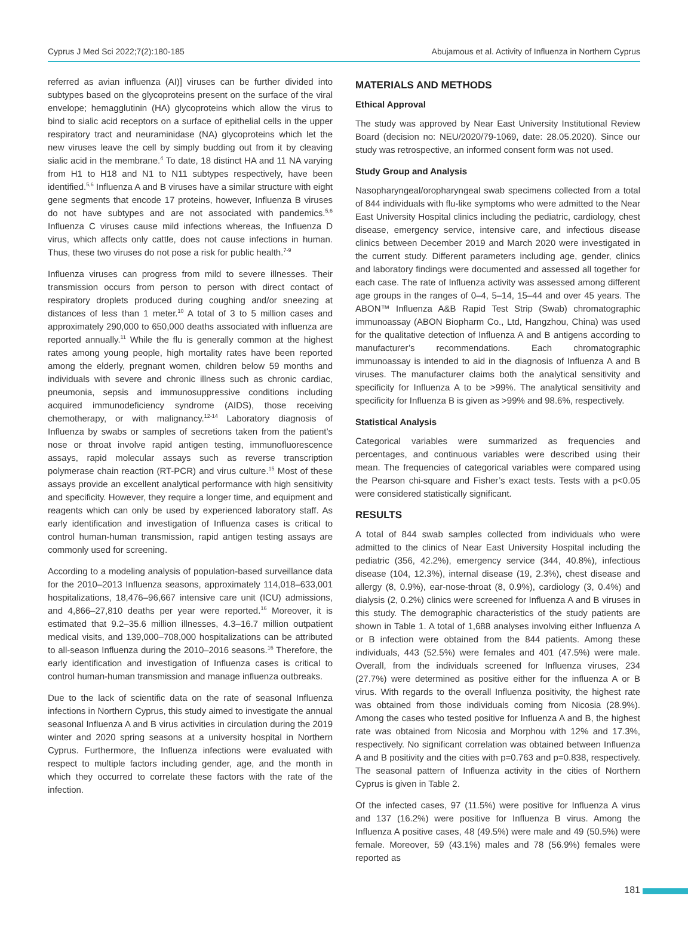Cyprus J Med Sci 2022;7(2):180-185 Abujamous et al. Activity of Influenza in Northern Cyprus
referred as avian influenza (AI)] viruses can be further divided into subtypes based on the glycoproteins present on the surface of the viral envelope; hemagglutinin (HA) glycoproteins which allow the virus to bind to sialic acid receptors on a surface of epithelial cells in the upper respiratory tract and neuraminidase (NA) glycoproteins which let the new viruses leave the cell by simply budding out from it by cleaving sialic acid in the membrane.<sup>4</sup> To date, 18 distinct HA and 11 NA varying from H1 to H18 and N1 to N11 subtypes respectively, have been identified.<sup>5,6</sup> Influenza A and B viruses have a similar structure with eight gene segments that encode 17 proteins, however, Influenza B viruses do not have subtypes and are not associated with pandemics.<sup>5,6</sup> Influenza C viruses cause mild infections whereas, the Influenza D virus, which affects only cattle, does not cause infections in human. Thus, these two viruses do not pose a risk for public health.<sup>7-9</sup>
Influenza viruses can progress from mild to severe illnesses. Their transmission occurs from person to person with direct contact of respiratory droplets produced during coughing and/or sneezing at distances of less than 1 meter.<sup>10</sup> A total of 3 to 5 million cases and approximately 290,000 to 650,000 deaths associated with influenza are reported annually.<sup>11</sup> While the flu is generally common at the highest rates among young people, high mortality rates have been reported among the elderly, pregnant women, children below 59 months and individuals with severe and chronic illness such as chronic cardiac, pneumonia, sepsis and immunosuppressive conditions including acquired immunodeficiency syndrome (AIDS), those receiving chemotherapy, or with malignancy.<sup>12-14</sup> Laboratory diagnosis of Influenza by swabs or samples of secretions taken from the patient’s nose or throat involve rapid antigen testing, immunofluorescence assays, rapid molecular assays such as reverse transcription polymerase chain reaction (RT-PCR) and virus culture.<sup>15</sup> Most of these assays provide an excellent analytical performance with high sensitivity and specificity. However, they require a longer time, and equipment and reagents which can only be used by experienced laboratory staff. As early identification and investigation of Influenza cases is critical to control human-human transmission, rapid antigen testing assays are commonly used for screening.
According to a modeling analysis of population-based surveillance data for the 2010–2013 Influenza seasons, approximately 114,018–633,001 hospitalizations, 18,476–96,667 intensive care unit (ICU) admissions, and 4,866–27,810 deaths per year were reported.<sup>16</sup> Moreover, it is estimated that 9.2–35.6 million illnesses, 4.3–16.7 million outpatient medical visits, and 139,000–708,000 hospitalizations can be attributed to all-season Influenza during the 2010–2016 seasons.<sup>16</sup> Therefore, the early identification and investigation of Influenza cases is critical to control human-human transmission and manage influenza outbreaks.
Due to the lack of scientific data on the rate of seasonal Influenza infections in Northern Cyprus, this study aimed to investigate the annual seasonal Influenza A and B virus activities in circulation during the 2019 winter and 2020 spring seasons at a university hospital in Northern Cyprus. Furthermore, the Influenza infections were evaluated with respect to multiple factors including gender, age, and the month in which they occurred to correlate these factors with the rate of the infection.
MATERIALS AND METHODS
Ethical Approval
The study was approved by Near East University Institutional Review Board (decision no: NEU/2020/79-1069, date: 28.05.2020). Since our study was retrospective, an informed consent form was not used.
Study Group and Analysis
Nasopharyngeal/oropharyngeal swab specimens collected from a total of 844 individuals with flu-like symptoms who were admitted to the Near East University Hospital clinics including the pediatric, cardiology, chest disease, emergency service, intensive care, and infectious disease clinics between December 2019 and March 2020 were investigated in the current study. Different parameters including age, gender, clinics and laboratory findings were documented and assessed all together for each case. The rate of Influenza activity was assessed among different age groups in the ranges of 0–4, 5–14, 15–44 and over 45 years. The ABON™ Influenza A&B Rapid Test Strip (Swab) chromatographic immunoassay (ABON Biopharm Co., Ltd, Hangzhou, China) was used for the qualitative detection of Influenza A and B antigens according to manufacturer’s recommendations. Each chromatographic immunoassay is intended to aid in the diagnosis of Influenza A and B viruses. The manufacturer claims both the analytical sensitivity and specificity for Influenza A to be >99%. The analytical sensitivity and specificity for Influenza B is given as >99% and 98.6%, respectively.
Statistical Analysis
Categorical variables were summarized as frequencies and percentages, and continuous variables were described using their mean. The frequencies of categorical variables were compared using the Pearson chi-square and Fisher’s exact tests. Tests with a p<0.05 were considered statistically significant.
RESULTS
A total of 844 swab samples collected from individuals who were admitted to the clinics of Near East University Hospital including the pediatric (356, 42.2%), emergency service (344, 40.8%), infectious disease (104, 12.3%), internal disease (19, 2.3%), chest disease and allergy (8, 0.9%), ear-nose-throat (8, 0.9%), cardiology (3, 0.4%) and dialysis (2, 0.2%) clinics were screened for Influenza A and B viruses in this study. The demographic characteristics of the study patients are shown in Table 1. A total of 1,688 analyses involving either Influenza A or B infection were obtained from the 844 patients. Among these individuals, 443 (52.5%) were females and 401 (47.5%) were male. Overall, from the individuals screened for Influenza viruses, 234 (27.7%) were determined as positive either for the influenza A or B virus. With regards to the overall Influenza positivity, the highest rate was obtained from those individuals coming from Nicosia (28.9%). Among the cases who tested positive for Influenza A and B, the highest rate was obtained from Nicosia and Morphou with 12% and 17.3%, respectively. No significant correlation was obtained between Influenza A and B positivity and the cities with p=0.763 and p=0.838, respectively. The seasonal pattern of Influenza activity in the cities of Northern Cyprus is given in Table 2.
Of the infected cases, 97 (11.5%) were positive for Influenza A virus and 137 (16.2%) were positive for Influenza B virus. Among the Influenza A positive cases, 48 (49.5%) were male and 49 (50.5%) were female. Moreover, 59 (43.1%) males and 78 (56.9%) females were reported as
181